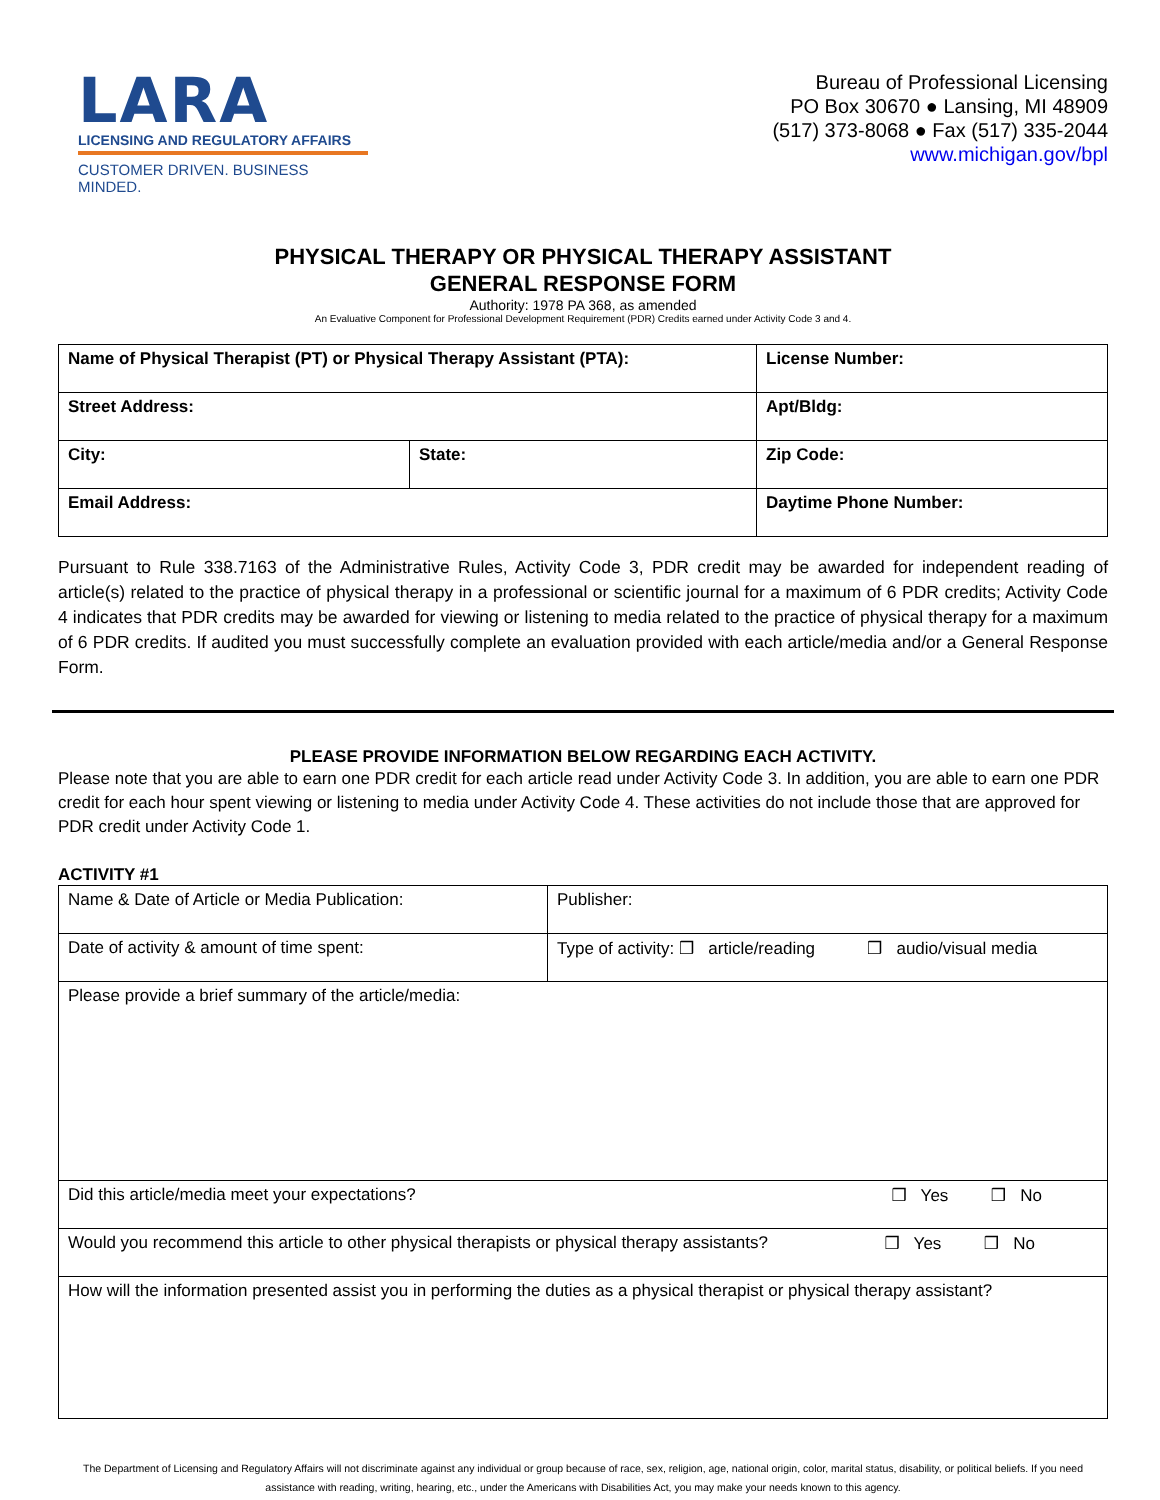LARA
LICENSING AND REGULATORY AFFAIRS
CUSTOMER DRIVEN. BUSINESS MINDED.
Bureau of Professional Licensing
PO Box 30670 ● Lansing, MI 48909
(517) 373-8068 ● Fax (517) 335-2044
www.michigan.gov/bpl
PHYSICAL THERAPY OR PHYSICAL THERAPY ASSISTANT
GENERAL RESPONSE FORM
Authority: 1978 PA 368, as amended
An Evaluative Component for Professional Development Requirement (PDR) Credits earned under Activity Code 3 and 4.
| Name of Physical Therapist (PT) or Physical Therapy Assistant (PTA): | | License Number: |
| Street Address: | | Apt/Bldg: |
| City: | State: | Zip Code: |
| Email Address: | | Daytime Phone Number: |
Pursuant to Rule 338.7163 of the Administrative Rules, Activity Code 3, PDR credit may be awarded for independent reading of article(s) related to the practice of physical therapy in a professional or scientific journal for a maximum of 6 PDR credits; Activity Code 4 indicates that PDR credits may be awarded for viewing or listening to media related to the practice of physical therapy for a maximum of 6 PDR credits. If audited you must successfully complete an evaluation provided with each article/media and/or a General Response Form.
PLEASE PROVIDE INFORMATION BELOW REGARDING EACH ACTIVITY.
Please note that you are able to earn one PDR credit for each article read under Activity Code 3. In addition, you are able to earn one PDR credit for each hour spent viewing or listening to media under Activity Code 4. These activities do not include those that are approved for PDR credit under Activity Code 1.
ACTIVITY #1
| Name & Date of Article or Media Publication: | Publisher: |
| Date of activity & amount of time spent: | Type of activity: ❒ article/reading ❒ audio/visual media |
| Please provide a brief summary of the article/media: | |
| Did this article/media meet your expectations? ❒ Yes ❒ No | |
| Would you recommend this article to other physical therapists or physical therapy assistants? ❒ Yes ❒ No | |
| How will the information presented assist you in performing the duties as a physical therapist or physical therapy assistant? | |
The Department of Licensing and Regulatory Affairs will not discriminate against any individual or group because of race, sex, religion, age, national origin, color, marital status, disability, or political beliefs. If you need assistance with reading, writing, hearing, etc., under the Americans with Disabilities Act, you may make your needs known to this agency.